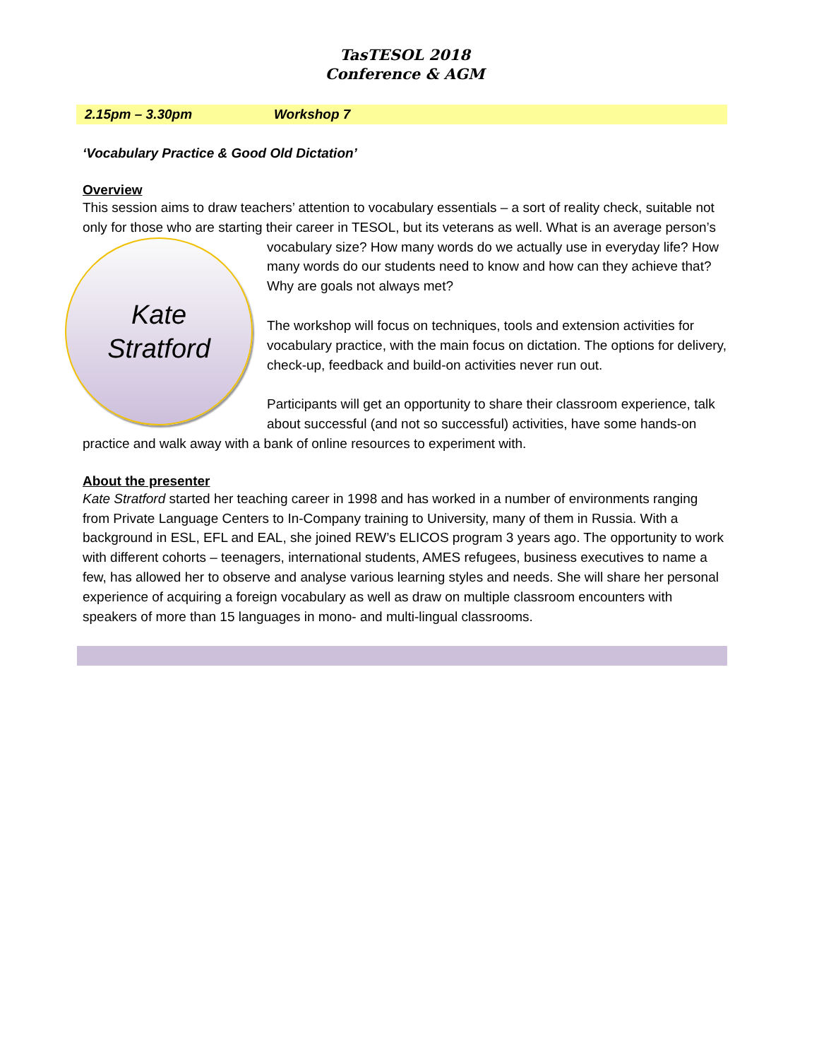TasTESOL 2018
Conference & AGM
2.15pm – 3.30pm Workshop 7
‘Vocabulary Practice & Good Old Dictation’
Overview
This session aims to draw teachers’ attention to vocabulary essentials – a sort of reality check, suitable not only for those who are starting their career in TESOL, but its veterans as well. What is
Kate
Stratford
an average person’s vocabulary size? How many words do we actually use in everyday life? How many words do our students need to know and how can they achieve that? Why are goals not always met?
The workshop will focus on techniques, tools and extension activities for vocabulary practice, with the main focus on dictation. The options for delivery, check-up, feedback and build-on activities never run out.
Participants will get an opportunity to share their classroom experience, talk about successful (and not so successful) activities, have some hands-on practice and walk away with a bank of online resources to experiment with.
About the presenter
Kate Stratford started her teaching career in 1998 and has worked in a number of environments ranging from Private Language Centers to In-Company training to University, many of them in Russia. With a background in ESL, EFL and EAL, she joined REW’s ELICOS program 3 years ago. The opportunity to work with different cohorts – teenagers, international students, AMES refugees, business executives to name a few, has allowed her to observe and analyse various learning styles and needs. She will share her personal experience of acquiring a foreign vocabulary as well as draw on multiple classroom encounters with speakers of more than 15 languages in mono- and multi-lingual classrooms.